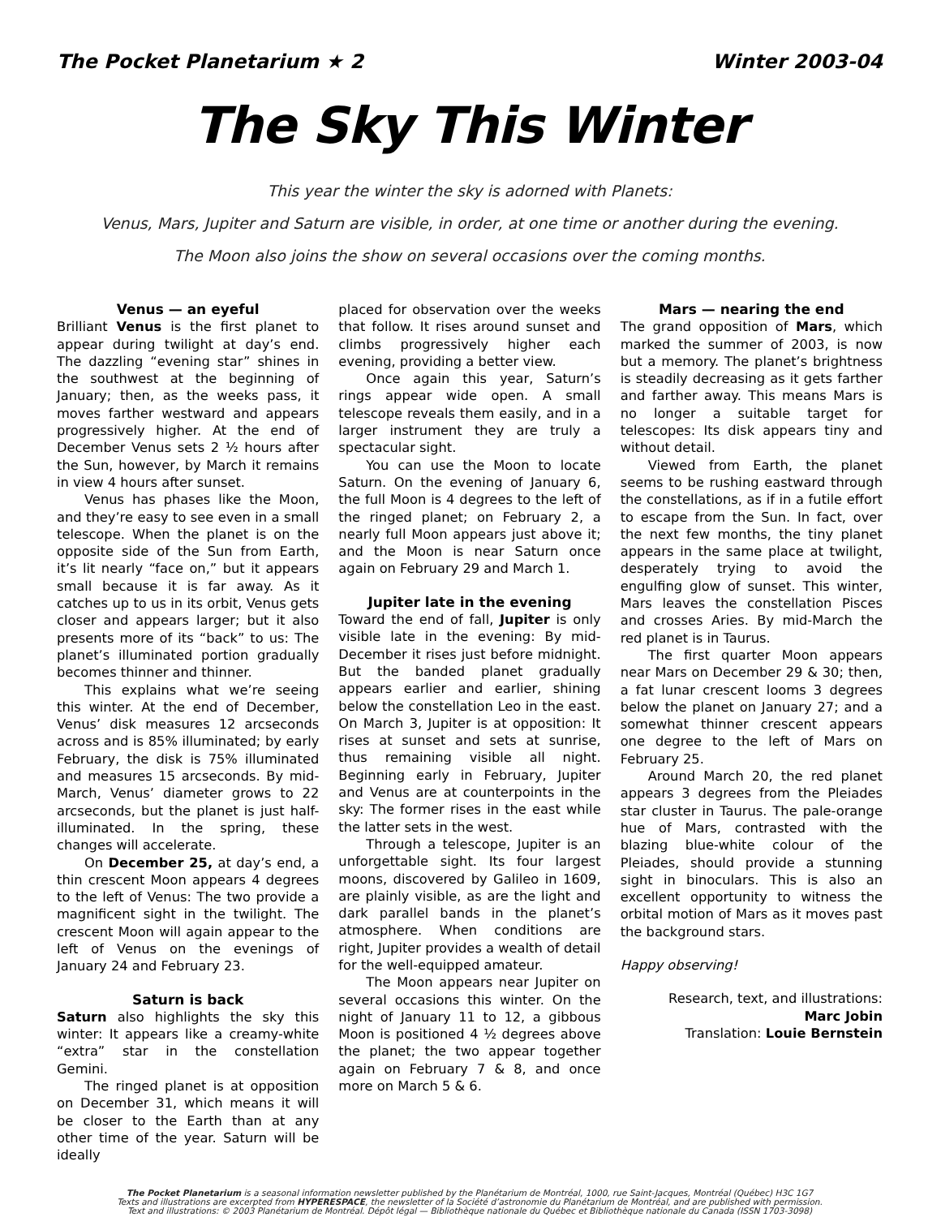The Pocket Planetarium ★ 2 Winter 2003-04
The Sky This Winter
This year the winter the sky is adorned with Planets:
Venus, Mars, Jupiter and Saturn are visible, in order, at one time or another during the evening.
The Moon also joins the show on several occasions over the coming months.
Venus — an eyeful
Brilliant Venus is the first planet to appear during twilight at day’s end. The dazzling “evening star” shines in the southwest at the beginning of January; then, as the weeks pass, it moves farther westward and appears progressively higher. At the end of December Venus sets 2 ½ hours after the Sun, however, by March it remains in view 4 hours after sunset.
Venus has phases like the Moon, and they’re easy to see even in a small telescope. When the planet is on the opposite side of the Sun from Earth, it’s lit nearly “face on,” but it appears small because it is far away. As it catches up to us in its orbit, Venus gets closer and appears larger; but it also presents more of its “back” to us: The planet’s illuminated portion gradually becomes thinner and thinner.
This explains what we’re seeing this winter. At the end of December, Venus’ disk measures 12 arcseconds across and is 85% illuminated; by early February, the disk is 75% illuminated and measures 15 arcseconds. By mid-March, Venus’ diameter grows to 22 arcseconds, but the planet is just half-illuminated. In the spring, these changes will accelerate.
On December 25, at day’s end, a thin crescent Moon appears 4 degrees to the left of Venus: The two provide a magnificent sight in the twilight. The crescent Moon will again appear to the left of Venus on the evenings of January 24 and February 23.
Saturn is back
Saturn also highlights the sky this winter: It appears like a creamy-white “extra” star in the constellation Gemini.
The ringed planet is at opposition on December 31, which means it will be closer to the Earth than at any other time of the year. Saturn will be ideally
placed for observation over the weeks that follow. It rises around sunset and climbs progressively higher each evening, providing a better view.
Once again this year, Saturn’s rings appear wide open. A small telescope reveals them easily, and in a larger instrument they are truly a spectacular sight.
You can use the Moon to locate Saturn. On the evening of January 6, the full Moon is 4 degrees to the left of the ringed planet; on February 2, a nearly full Moon appears just above it; and the Moon is near Saturn once again on February 29 and March 1.
Jupiter late in the evening
Toward the end of fall, Jupiter is only visible late in the evening: By mid-December it rises just before midnight. But the banded planet gradually appears earlier and earlier, shining below the constellation Leo in the east. On March 3, Jupiter is at opposition: It rises at sunset and sets at sunrise, thus remaining visible all night. Beginning early in February, Jupiter and Venus are at counterpoints in the sky: The former rises in the east while the latter sets in the west.
Through a telescope, Jupiter is an unforgettable sight. Its four largest moons, discovered by Galileo in 1609, are plainly visible, as are the light and dark parallel bands in the planet’s atmosphere. When conditions are right, Jupiter provides a wealth of detail for the well-equipped amateur.
The Moon appears near Jupiter on several occasions this winter. On the night of January 11 to 12, a gibbous Moon is positioned 4 ½ degrees above the planet; the two appear together again on February 7 & 8, and once more on March 5 & 6.
Mars — nearing the end
The grand opposition of Mars, which marked the summer of 2003, is now but a memory. The planet’s brightness is steadily decreasing as it gets farther and farther away. This means Mars is no longer a suitable target for telescopes: Its disk appears tiny and without detail.
Viewed from Earth, the planet seems to be rushing eastward through the constellations, as if in a futile effort to escape from the Sun. In fact, over the next few months, the tiny planet appears in the same place at twilight, desperately trying to avoid the engulfing glow of sunset. This winter, Mars leaves the constellation Pisces and crosses Aries. By mid-March the red planet is in Taurus.
The first quarter Moon appears near Mars on December 29 & 30; then, a fat lunar crescent looms 3 degrees below the planet on January 27; and a somewhat thinner crescent appears one degree to the left of Mars on February 25.
Around March 20, the red planet appears 3 degrees from the Pleiades star cluster in Taurus. The pale-orange hue of Mars, contrasted with the blazing blue-white colour of the Pleiades, should provide a stunning sight in binoculars. This is also an excellent opportunity to witness the orbital motion of Mars as it moves past the background stars.
Happy observing!
Research, text, and illustrations:
Marc Jobin
Translation: Louie Bernstein
The Pocket Planetarium is a seasonal information newsletter published by the Planétarium de Montréal, 1000, rue Saint-Jacques, Montréal (Québec) H3C 1G7
Texts and illustrations are excerpted from HYPERESPACE, the newsletter of la Société d’astronomie du Planétarium de Montréal, and are published with permission.
Text and illustrations: © 2003 Planétarium de Montréal. Dépôt légal — Bibliothèque nationale du Québec et Bibliothèque nationale du Canada (ISSN 1703-3098)